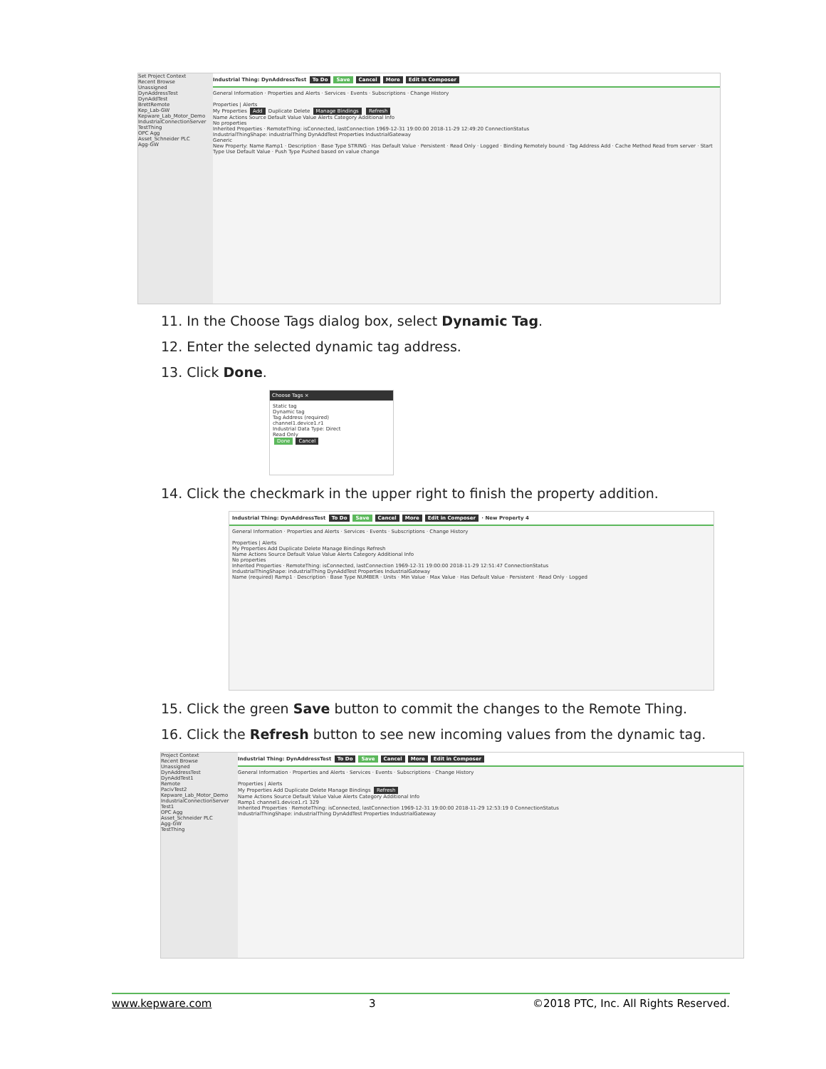Set Project Context
Recent Browse
Unassigned
DynAddressTest
DynAddTest
BrettRemote
Kep_Lab-GW
Kepware_Lab_Motor_Demo
IndustrialConnectionServer
TestThing
OPC Agg
Asset_Schneider PLC
Agg-GW
Industrial Thing: DynAddressTest To Do Save Cancel More Edit in Composer
General Information · Properties and Alerts · Services · Events · Subscriptions · Change History
Properties | Alerts
My Properties Add Duplicate Delete Manage Bindings Refresh
Name Actions Source Default Value Value Alerts Category Additional Info
No properties
Inherited Properties · RemoteThing: isConnected, lastConnection 1969-12-31 19:00:00 2018-11-29 12:49:20 ConnectionStatus
IndustrialThingShape: industrialThing DynAddTest Properties IndustrialGateway
Generic
New Property: Name Ramp1 · Description · Base Type STRING · Has Default Value · Persistent · Read Only · Logged · Binding Remotely bound · Tag Address Add · Cache Method Read from server · Start Type Use Default Value · Push Type Pushed based on value change
11. In the Choose Tags dialog box, select Dynamic Tag.
12. Enter the selected dynamic tag address.
13. Click Done.
Choose Tags ×
Static tag
Dynamic tag
Tag Address (required)
channel1.device1.r1
Industrial Data Type: Direct
Read Only
Done Cancel
14. Click the checkmark in the upper right to finish the property addition.
Industrial Thing: DynAddressTest To Do Save Cancel More Edit in Composer · New Property 4
General Information · Properties and Alerts · Services · Events · Subscriptions · Change History
Properties | Alerts
My Properties Add Duplicate Delete Manage Bindings Refresh
Name Actions Source Default Value Value Alerts Category Additional Info
No properties
Inherited Properties · RemoteThing: isConnected, lastConnection 1969-12-31 19:00:00 2018-11-29 12:51:47 ConnectionStatus
IndustrialThingShape: industrialThing DynAddTest Properties IndustrialGateway
Name (required) Ramp1 · Description · Base Type NUMBER · Units · Min Value · Max Value · Has Default Value · Persistent · Read Only · Logged
15. Click the green Save button to commit the changes to the Remote Thing.
16. Click the Refresh button to see new incoming values from the dynamic tag.
Project Context
Recent Browse
Unassigned
DynAddressTest
DynAddTest1
Remote
PacivTest2
Kepware_Lab_Motor_Demo
IndustrialConnectionServer
Test1
OPC Agg
Asset_Schneider PLC
Agg-GW
TestThing
Industrial Thing: DynAddressTest To Do Save Cancel More Edit in Composer
General Information · Properties and Alerts · Services · Events · Subscriptions · Change History
Properties | Alerts
My Properties Add Duplicate Delete Manage Bindings Refresh
Name Actions Source Default Value Value Alerts Category Additional Info
Ramp1 channel1.device1.r1 329
Inherited Properties · RemoteThing: isConnected, lastConnection 1969-12-31 19:00:00 2018-11-29 12:53:19 0 ConnectionStatus
IndustrialThingShape: industrialThing DynAddTest Properties IndustrialGateway
www.kepware.com 3 ©2018 PTC, Inc. All Rights Reserved.